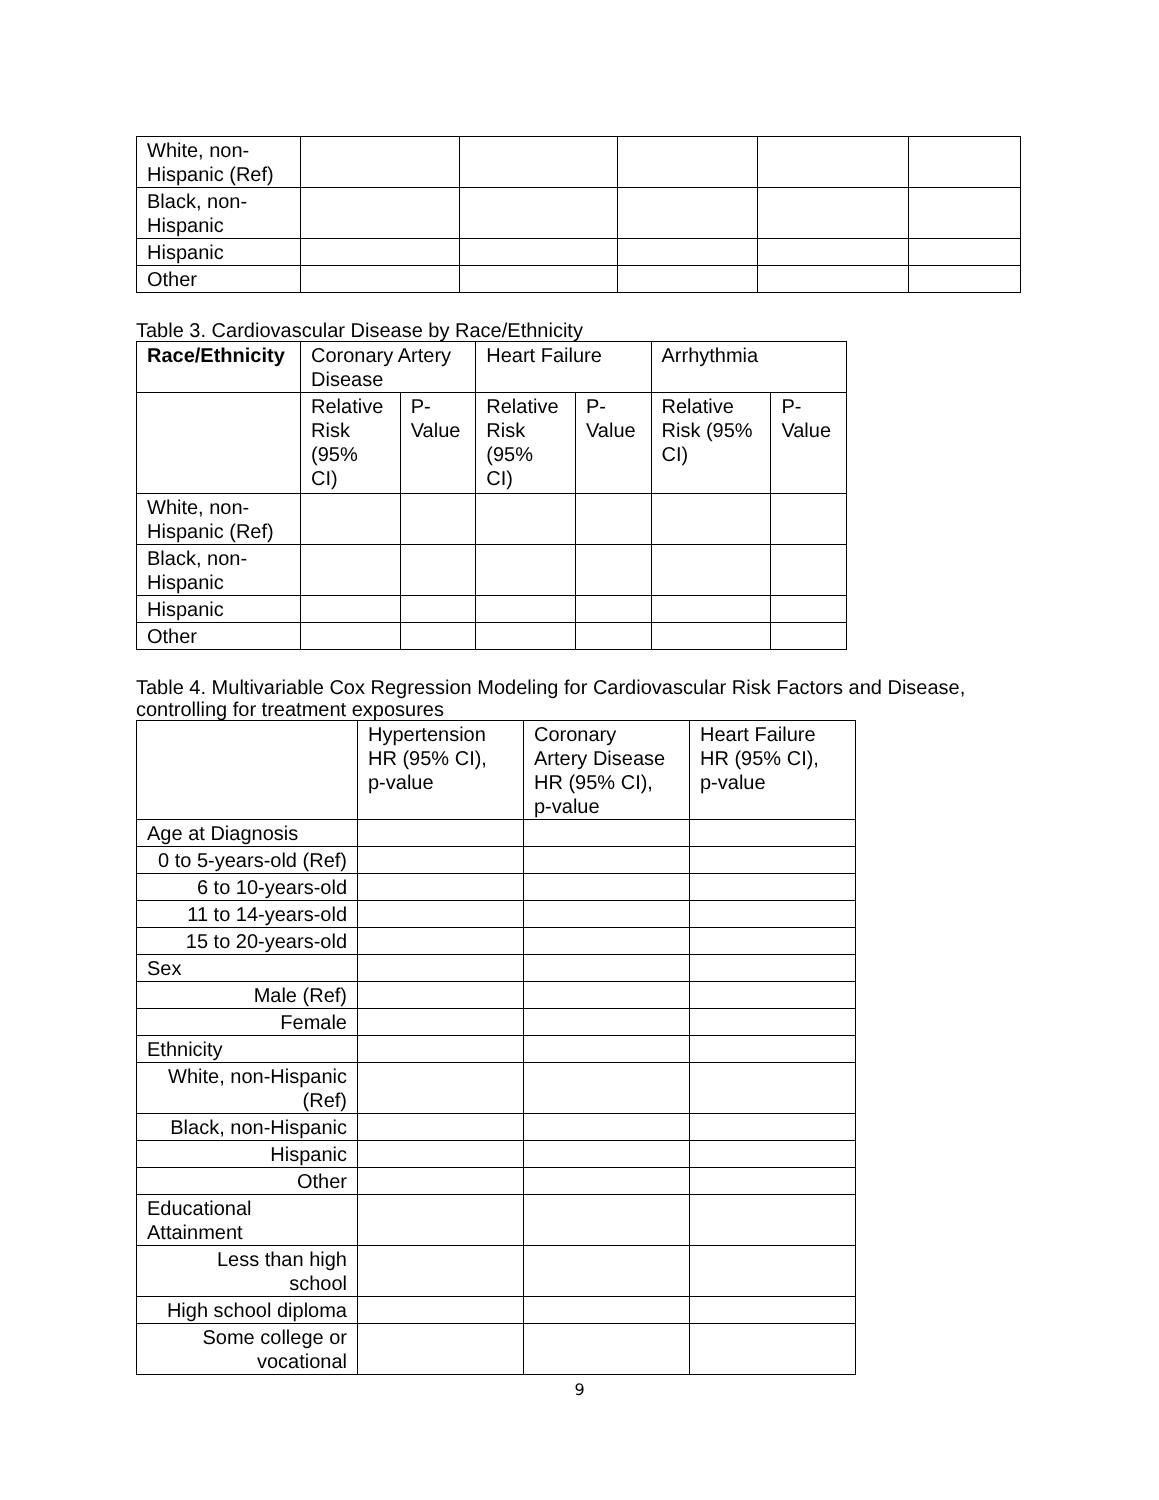| White, non- Hispanic (Ref) | | | | | |
| Black, non- Hispanic | | | | | |
| Hispanic | | | | | |
| Other | | | | | |
Table 3. Cardiovascular Disease by Race/Ethnicity
| Race/Ethnicity | Coronary Artery Disease | | Heart Failure | | Arrhythmia | |
| --- | --- | --- | --- | --- | --- | --- |
| | Relative Risk (95% CI) | P- Value | Relative Risk (95% CI) | P- Value | Relative Risk (95% CI) | P- Value |
| White, non- Hispanic (Ref) | | | | | | |
| Black, non- Hispanic | | | | | | |
| Hispanic | | | | | | |
| Other | | | | | | |
Table 4. Multivariable Cox Regression Modeling for Cardiovascular Risk Factors and Disease,
controlling for treatment exposures
| | Hypertension HR (95% CI), p-value | Coronary Artery Disease HR (95% CI), p-value | Heart Failure HR (95% CI), p-value |
| Age at Diagnosis | | | |
| 0 to 5-years-old (Ref) | | | |
| 6 to 10-years-old | | | |
| 11 to 14-years-old | | | |
| 15 to 20-years-old | | | |
| Sex | | | |
| Male (Ref) | | | |
| Female | | | |
| Ethnicity | | | |
| White, non-Hispanic (Ref) | | | |
| Black, non-Hispanic | | | |
| Hispanic | | | |
| Other | | | |
| Educational Attainment | | | |
| Less than high school | | | |
| High school diploma | | | |
| Some college or vocational | | | |
9